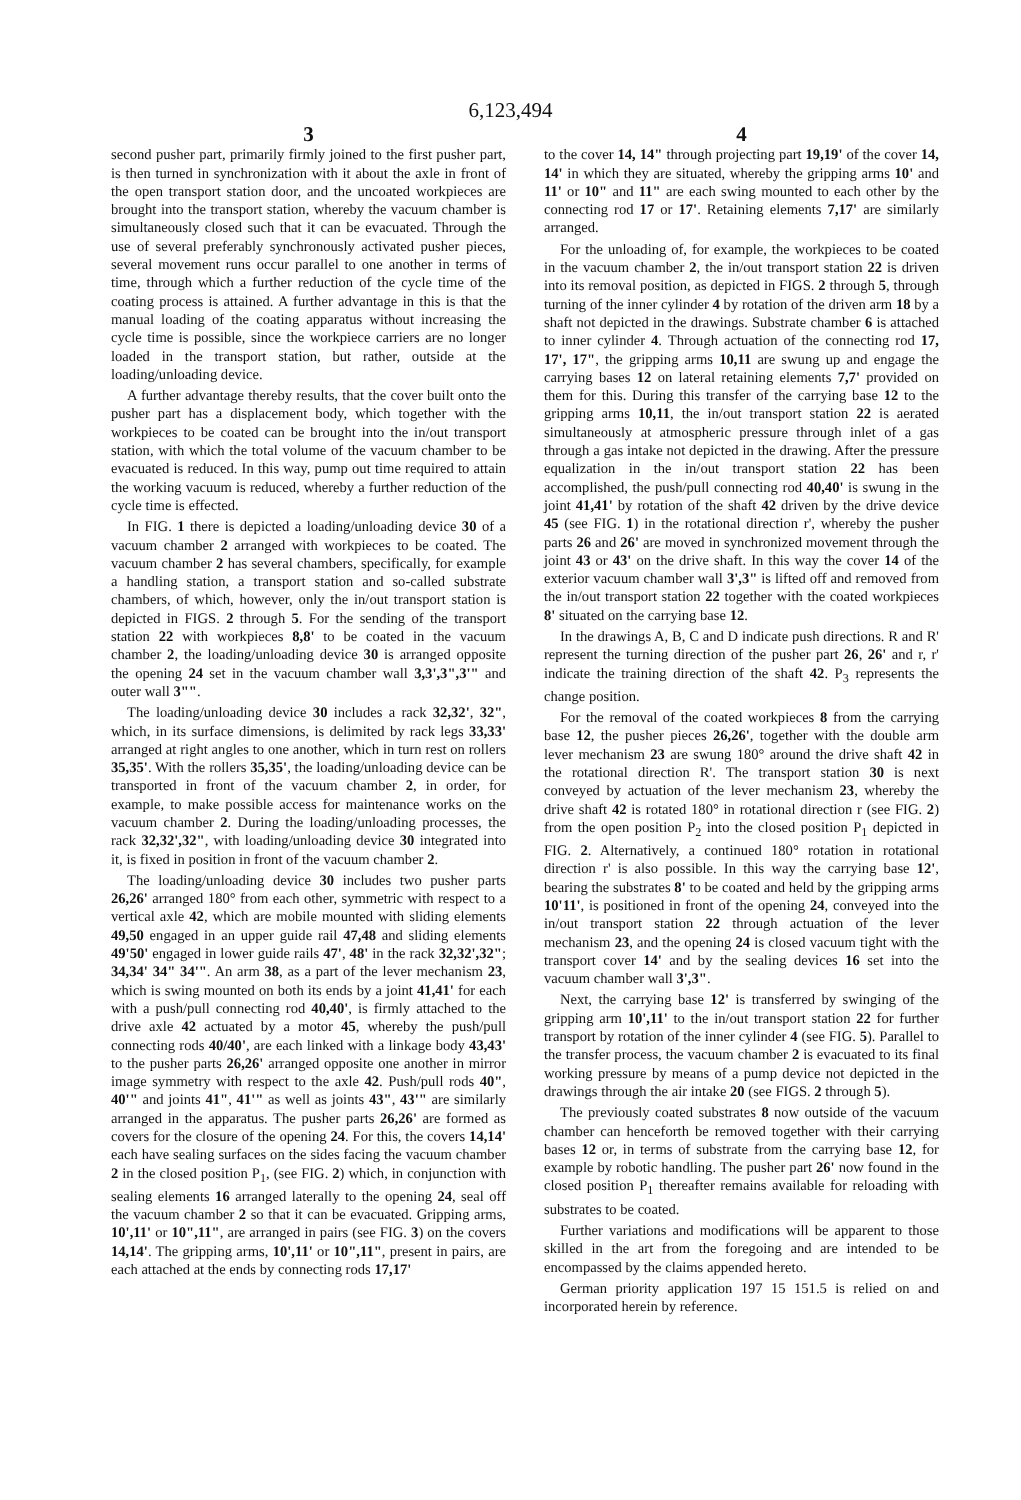6,123,494
3
second pusher part, primarily firmly joined to the first pusher part, is then turned in synchronization with it about the axle in front of the open transport station door, and the uncoated workpieces are brought into the transport station, whereby the vacuum chamber is simultaneously closed such that it can be evacuated. Through the use of several preferably synchronously activated pusher pieces, several movement runs occur parallel to one another in terms of time, through which a further reduction of the cycle time of the coating process is attained. A further advantage in this is that the manual loading of the coating apparatus without increasing the cycle time is possible, since the workpiece carriers are no longer loaded in the transport station, but rather, outside at the loading/unloading device.
A further advantage thereby results, that the cover built onto the pusher part has a displacement body, which together with the workpieces to be coated can be brought into the in/out transport station, with which the total volume of the vacuum chamber to be evacuated is reduced. In this way, pump out time required to attain the working vacuum is reduced, whereby a further reduction of the cycle time is effected.
In FIG. 1 there is depicted a loading/unloading device 30 of a vacuum chamber 2 arranged with workpieces to be coated. The vacuum chamber 2 has several chambers, specifically, for example a handling station, a transport station and so-called substrate chambers, of which, however, only the in/out transport station is depicted in FIGS. 2 through 5. For the sending of the transport station 22 with workpieces 8,8' to be coated in the vacuum chamber 2, the loading/unloading device 30 is arranged opposite the opening 24 set in the vacuum chamber wall 3,3',3",3'" and outer wall 3"".
The loading/unloading device 30 includes a rack 32,32', 32", which, in its surface dimensions, is delimited by rack legs 33,33' arranged at right angles to one another, which in turn rest on rollers 35,35'. With the rollers 35,35', the loading/unloading device can be transported in front of the vacuum chamber 2, in order, for example, to make possible access for maintenance works on the vacuum chamber 2. During the loading/unloading processes, the rack 32,32',32", with loading/unloading device 30 integrated into it, is fixed in position in front of the vacuum chamber 2.
The loading/unloading device 30 includes two pusher parts 26,26' arranged 180° from each other, symmetric with respect to a vertical axle 42, which are mobile mounted with sliding elements 49,50 engaged in an upper guide rail 47,48 and sliding elements 49'50' engaged in lower guide rails 47', 48' in the rack 32,32',32"; 34,34' 34" 34'". An arm 38, as a part of the lever mechanism 23, which is swing mounted on both its ends by a joint 41,41' for each with a push/pull connecting rod 40,40', is firmly attached to the drive axle 42 actuated by a motor 45, whereby the push/pull connecting rods 40/40', are each linked with a linkage body 43,43' to the pusher parts 26,26' arranged opposite one another in mirror image symmetry with respect to the axle 42. Push/pull rods 40", 40'" and joints 41", 41'" as well as joints 43", 43'" are similarly arranged in the apparatus. The pusher parts 26,26' are formed as covers for the closure of the opening 24. For this, the covers 14,14' each have sealing surfaces on the sides facing the vacuum chamber 2 in the closed position P<sub>1</sub>, (see FIG. 2) which, in conjunction with sealing elements 16 arranged laterally to the opening 24, seal off the vacuum chamber 2 so that it can be evacuated. Gripping arms, 10',11' or 10",11", are arranged in pairs (see FIG. 3) on the covers 14,14'. The gripping arms, 10',11' or 10",11", present in pairs, are each attached at the ends by connecting rods 17,17'
4
to the cover 14, 14" through projecting part 19,19' of the cover 14, 14' in which they are situated, whereby the gripping arms 10' and 11' or 10" and 11" are each swing mounted to each other by the connecting rod 17 or 17'. Retaining elements 7,17' are similarly arranged.
For the unloading of, for example, the workpieces to be coated in the vacuum chamber 2, the in/out transport station 22 is driven into its removal position, as depicted in FIGS. 2 through 5, through turning of the inner cylinder 4 by rotation of the driven arm 18 by a shaft not depicted in the drawings. Substrate chamber 6 is attached to inner cylinder 4. Through actuation of the connecting rod 17, 17', 17", the gripping arms 10,11 are swung up and engage the carrying bases 12 on lateral retaining elements 7,7' provided on them for this. During this transfer of the carrying base 12 to the gripping arms 10,11, the in/out transport station 22 is aerated simultaneously at atmospheric pressure through inlet of a gas through a gas intake not depicted in the drawing. After the pressure equalization in the in/out transport station 22 has been accomplished, the push/pull connecting rod 40,40' is swung in the joint 41,41' by rotation of the shaft 42 driven by the drive device 45 (see FIG. 1) in the rotational direction r', whereby the pusher parts 26 and 26' are moved in synchronized movement through the joint 43 or 43' on the drive shaft. In this way the cover 14 of the exterior vacuum chamber wall 3',3" is lifted off and removed from the in/out transport station 22 together with the coated workpieces 8' situated on the carrying base 12.
In the drawings A, B, C and D indicate push directions. R and R' represent the turning direction of the pusher part 26, 26' and r, r' indicate the training direction of the shaft 42. P<sub>3</sub> represents the change position.
For the removal of the coated workpieces 8 from the carrying base 12, the pusher pieces 26,26', together with the double arm lever mechanism 23 are swung 180° around the drive shaft 42 in the rotational direction R'. The transport station 30 is next conveyed by actuation of the lever mechanism 23, whereby the drive shaft 42 is rotated 180° in rotational direction r (see FIG. 2) from the open position P<sub>2</sub> into the closed position P<sub>1</sub> depicted in FIG. 2. Alternatively, a continued 180° rotation in rotational direction r' is also possible. In this way the carrying base 12', bearing the substrates 8' to be coated and held by the gripping arms 10'11', is positioned in front of the opening 24, conveyed into the in/out transport station 22 through actuation of the lever mechanism 23, and the opening 24 is closed vacuum tight with the transport cover 14' and by the sealing devices 16 set into the vacuum chamber wall 3',3".
Next, the carrying base 12' is transferred by swinging of the gripping arm 10',11' to the in/out transport station 22 for further transport by rotation of the inner cylinder 4 (see FIG. 5). Parallel to the transfer process, the vacuum chamber 2 is evacuated to its final working pressure by means of a pump device not depicted in the drawings through the air intake 20 (see FIGS. 2 through 5).
The previously coated substrates 8 now outside of the vacuum chamber can henceforth be removed together with their carrying bases 12 or, in terms of substrate from the carrying base 12, for example by robotic handling. The pusher part 26' now found in the closed position P<sub>1</sub> thereafter remains available for reloading with substrates to be coated.
Further variations and modifications will be apparent to those skilled in the art from the foregoing and are intended to be encompassed by the claims appended hereto.
German priority application 197 15 151.5 is relied on and incorporated herein by reference.